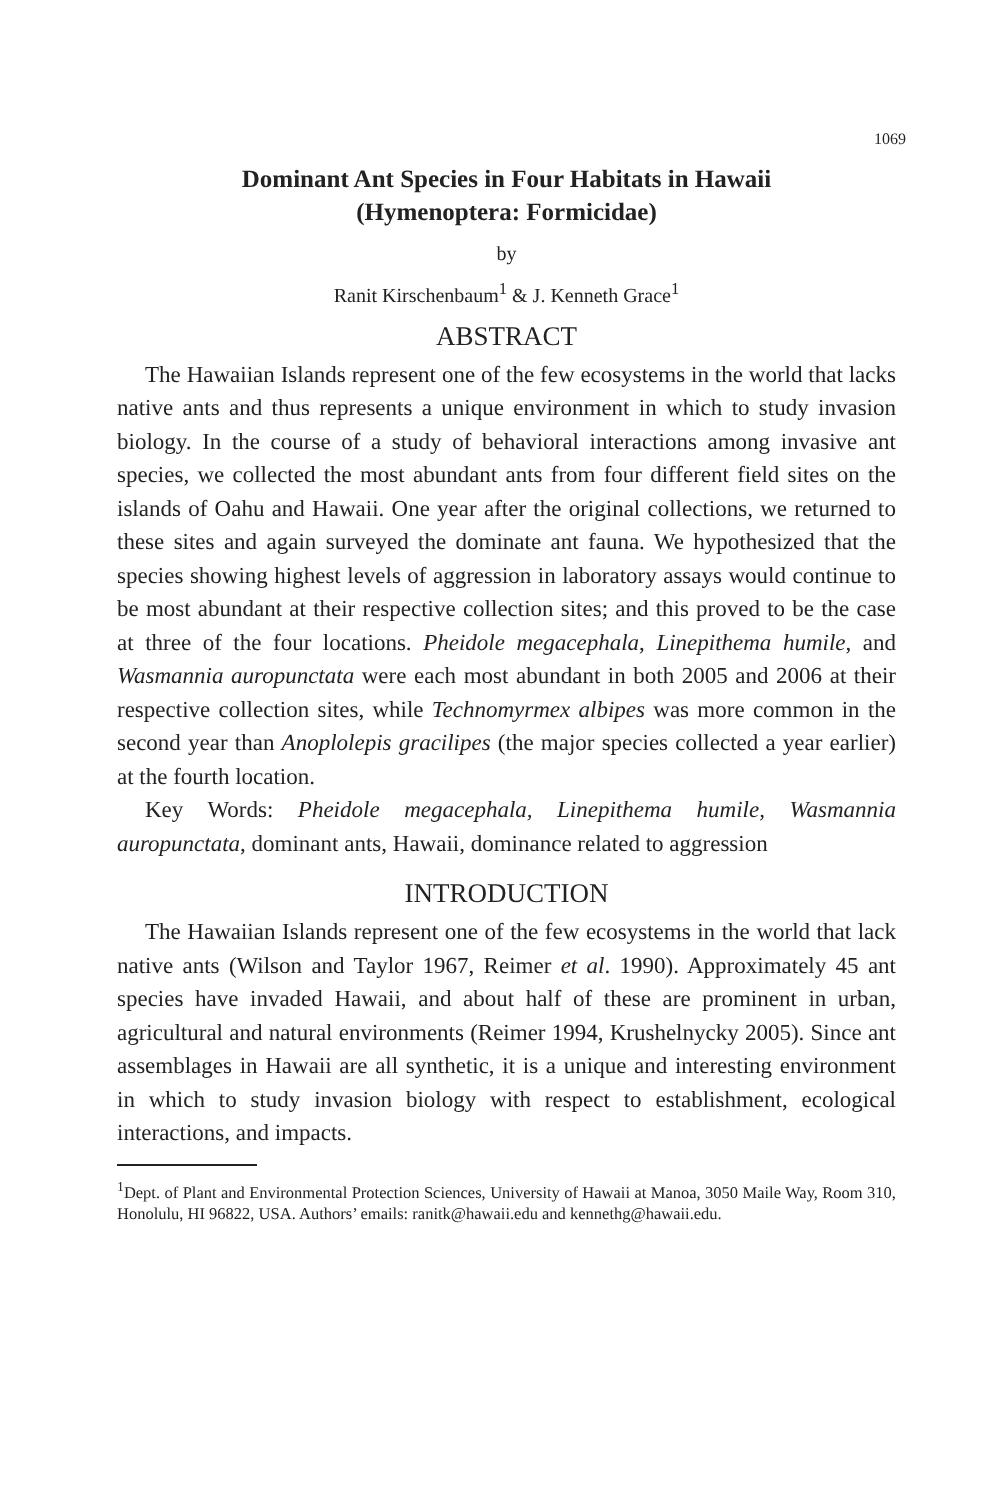1069
Dominant Ant Species in Four Habitats in Hawaii
(Hymenoptera: Formicidae)
by
Ranit Kirschenbaum<sup>1</sup> & J. Kenneth Grace<sup>1</sup>
ABSTRACT
The Hawaiian Islands represent one of the few ecosystems in the world that lacks native ants and thus represents a unique environment in which to study invasion biology. In the course of a study of behavioral interactions among invasive ant species, we collected the most abundant ants from four different field sites on the islands of Oahu and Hawaii. One year after the original collections, we returned to these sites and again surveyed the dominate ant fauna. We hypothesized that the species showing highest levels of aggression in laboratory assays would continue to be most abundant at their respective collection sites; and this proved to be the case at three of the four locations. Pheidole megacephala, Linepithema humile, and Wasmannia auropunctata were each most abundant in both 2005 and 2006 at their respective collection sites, while Technomyrmex albipes was more common in the second year than Anoplolepis gracilipes (the major species collected a year earlier) at the fourth location.
Key Words: Pheidole megacephala, Linepithema humile, Wasmannia auropunctata, dominant ants, Hawaii, dominance related to aggression
INTRODUCTION
The Hawaiian Islands represent one of the few ecosystems in the world that lack native ants (Wilson and Taylor 1967, Reimer et al. 1990). Approximately 45 ant species have invaded Hawaii, and about half of these are prominent in urban, agricultural and natural environments (Reimer 1994, Krushelnycky 2005). Since ant assemblages in Hawaii are all synthetic, it is a unique and interesting environment in which to study invasion biology with respect to establishment, ecological interactions, and impacts.
<sup>1</sup> Dept. of Plant and Environmental Protection Sciences, University of Hawaii at Manoa, 3050 Maile Way, Room 310, Honolulu, HI 96822, USA. Authors’ emails: ranitk@hawaii.edu and kennethg@hawaii.edu.